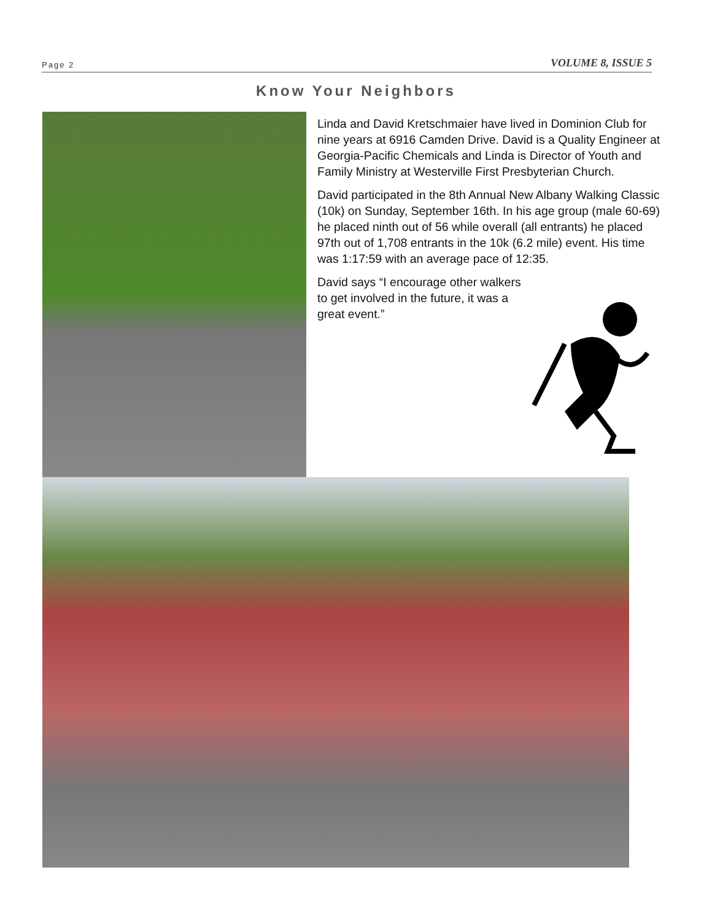Page 2 VOLUME 8, ISSUE 5
Know Your Neighbors
Linda and David Kretschmaier have lived in Dominion Club for nine years at 6916 Camden Drive. David is a Quality Engineer at Georgia-Pacific Chemicals and Linda is Director of Youth and Family Ministry at Westerville First Presbyterian Church.
David participated in the 8th Annual New Albany Walking Classic (10k) on Sunday, September 16th. In his age group (male 60-69) he placed ninth out of 56 while overall (all entrants) he placed 97th out of 1,708 entrants in the 10k (6.2 mile) event. His time was 1:17:59 with an average pace of 12:35.
David says “I encourage other walkers to get involved in the future, it was a great event.”